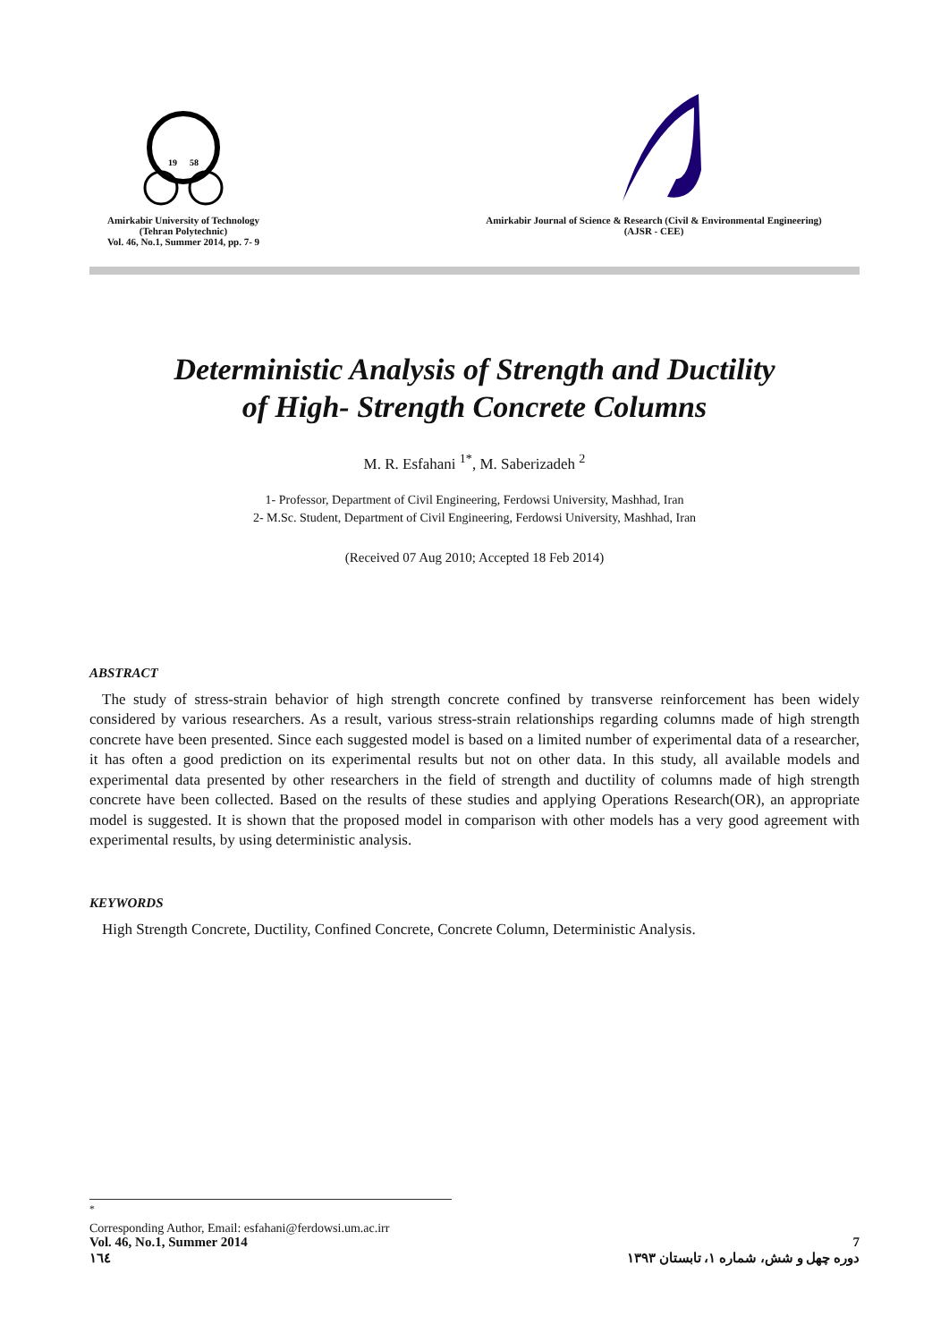19
58
Amirkabir University of Technology
(Tehran Polytechnic)
Vol. 46, No.1, Summer 2014, pp. 7- 9
Amirkabir Journal of Science & Research (Civil & Environmental Engineering)
(AJSR - CEE)
Deterministic Analysis of Strength and Ductility
of High- Strength Concrete Columns
M. R. Esfahani <sup>1*</sup>, M. Saberizadeh <sup>2</sup>
1- Professor, Department of Civil Engineering, Ferdowsi University, Mashhad, Iran
2- M.Sc. Student, Department of Civil Engineering, Ferdowsi University, Mashhad, Iran
(Received 07 Aug 2010; Accepted 18 Feb 2014)
ABSTRACT
The study of stress-strain behavior of high strength concrete confined by transverse reinforcement has been widely considered by various researchers. As a result, various stress-strain relationships regarding columns made of high strength concrete have been presented. Since each suggested model is based on a limited number of experimental data of a researcher, it has often a good prediction on its experimental results but not on other data. In this study, all available models and experimental data presented by other researchers in the field of strength and ductility of columns made of high strength concrete have been collected. Based on the results of these studies and applying Operations Research(OR), an appropriate model is suggested. It is shown that the proposed model in comparison with other models has a very good agreement with experimental results, by using deterministic analysis.
KEYWORDS
High Strength Concrete, Ductility, Confined Concrete, Concrete Column, Deterministic Analysis.
<sup>*</sup>
Corresponding Author, Email: esfahani@ferdowsi.um.ac.irr
Vol. 46, No.1, Summer 2014
١٦٤
7
دوره چهل و شش، شماره ۱، تابستان ۱۳۹۳